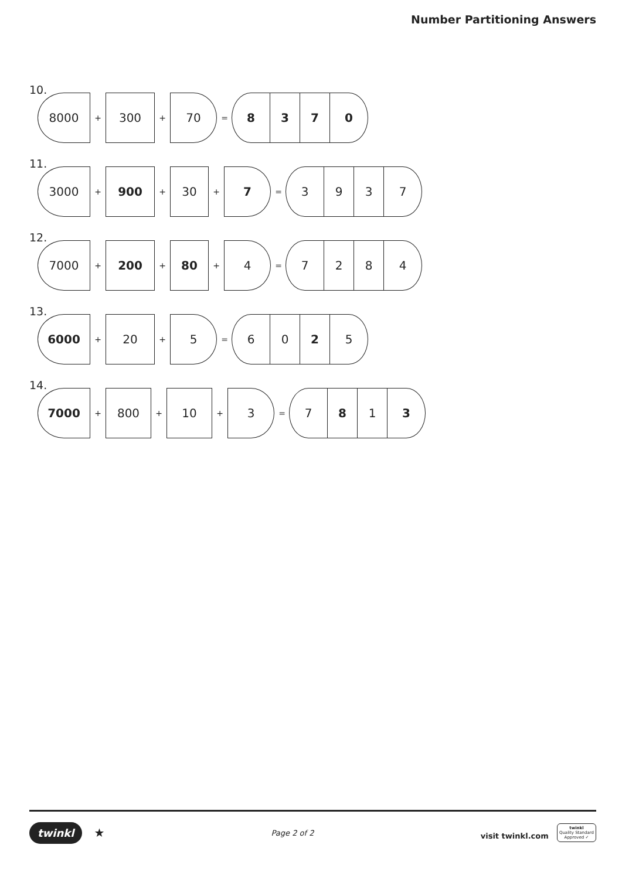Number Partitioning Answers
10.
8000
+
300
+
70
=
8 3 7 0
11.
3000
+
900
+
30
+
7
=
3 9 3 7
12.
7000
+
200
+
80
+
4
=
7 2 8 4
13.
6000
+
20
+
5
=
6 0 2 5
14.
7000
+
800
+
10
+
3
=
7 8 1 3
twinkl ★
Page 2 of 2
visit twinkl.com twinkl
Quality Standard
Approved ✓